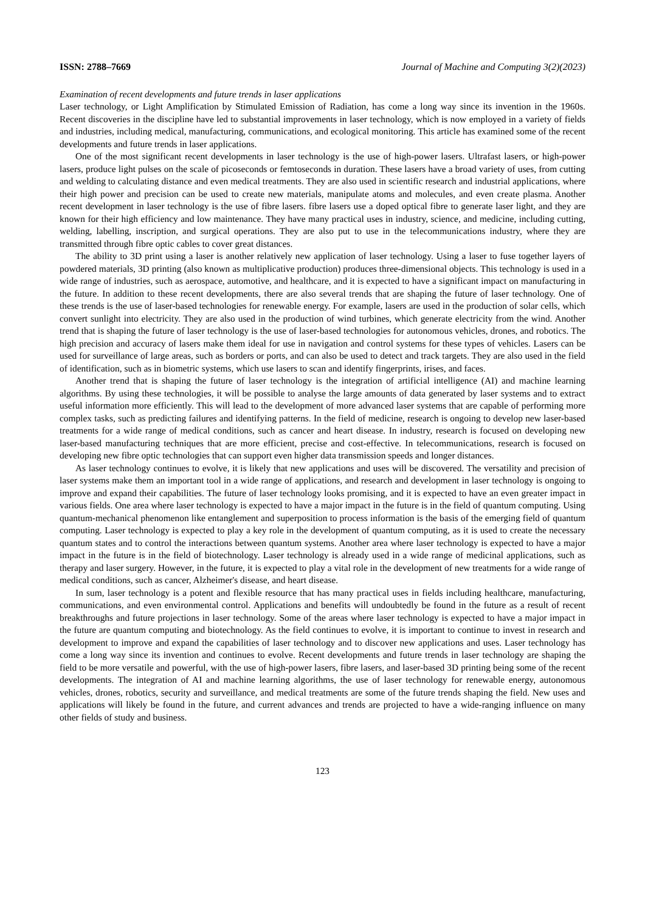ISSN: 2788–7669 Journal of Machine and Computing 3(2)(2023)
Examination of recent developments and future trends in laser applications
Laser technology, or Light Amplification by Stimulated Emission of Radiation, has come a long way since its invention in the 1960s. Recent discoveries in the discipline have led to substantial improvements in laser technology, which is now employed in a variety of fields and industries, including medical, manufacturing, communications, and ecological monitoring. This article has examined some of the recent developments and future trends in laser applications.
One of the most significant recent developments in laser technology is the use of high-power lasers. Ultrafast lasers, or high-power lasers, produce light pulses on the scale of picoseconds or femtoseconds in duration. These lasers have a broad variety of uses, from cutting and welding to calculating distance and even medical treatments. They are also used in scientific research and industrial applications, where their high power and precision can be used to create new materials, manipulate atoms and molecules, and even create plasma. Another recent development in laser technology is the use of fibre lasers. fibre lasers use a doped optical fibre to generate laser light, and they are known for their high efficiency and low maintenance. They have many practical uses in industry, science, and medicine, including cutting, welding, labelling, inscription, and surgical operations. They are also put to use in the telecommunications industry, where they are transmitted through fibre optic cables to cover great distances.
The ability to 3D print using a laser is another relatively new application of laser technology. Using a laser to fuse together layers of powdered materials, 3D printing (also known as multiplicative production) produces three-dimensional objects. This technology is used in a wide range of industries, such as aerospace, automotive, and healthcare, and it is expected to have a significant impact on manufacturing in the future. In addition to these recent developments, there are also several trends that are shaping the future of laser technology. One of these trends is the use of laser-based technologies for renewable energy. For example, lasers are used in the production of solar cells, which convert sunlight into electricity. They are also used in the production of wind turbines, which generate electricity from the wind. Another trend that is shaping the future of laser technology is the use of laser-based technologies for autonomous vehicles, drones, and robotics. The high precision and accuracy of lasers make them ideal for use in navigation and control systems for these types of vehicles. Lasers can be used for surveillance of large areas, such as borders or ports, and can also be used to detect and track targets. They are also used in the field of identification, such as in biometric systems, which use lasers to scan and identify fingerprints, irises, and faces.
Another trend that is shaping the future of laser technology is the integration of artificial intelligence (AI) and machine learning algorithms. By using these technologies, it will be possible to analyse the large amounts of data generated by laser systems and to extract useful information more efficiently. This will lead to the development of more advanced laser systems that are capable of performing more complex tasks, such as predicting failures and identifying patterns. In the field of medicine, research is ongoing to develop new laser-based treatments for a wide range of medical conditions, such as cancer and heart disease. In industry, research is focused on developing new laser-based manufacturing techniques that are more efficient, precise and cost-effective. In telecommunications, research is focused on developing new fibre optic technologies that can support even higher data transmission speeds and longer distances.
As laser technology continues to evolve, it is likely that new applications and uses will be discovered. The versatility and precision of laser systems make them an important tool in a wide range of applications, and research and development in laser technology is ongoing to improve and expand their capabilities. The future of laser technology looks promising, and it is expected to have an even greater impact in various fields. One area where laser technology is expected to have a major impact in the future is in the field of quantum computing. Using quantum-mechanical phenomenon like entanglement and superposition to process information is the basis of the emerging field of quantum computing. Laser technology is expected to play a key role in the development of quantum computing, as it is used to create the necessary quantum states and to control the interactions between quantum systems. Another area where laser technology is expected to have a major impact in the future is in the field of biotechnology. Laser technology is already used in a wide range of medicinal applications, such as therapy and laser surgery. However, in the future, it is expected to play a vital role in the development of new treatments for a wide range of medical conditions, such as cancer, Alzheimer's disease, and heart disease.
In sum, laser technology is a potent and flexible resource that has many practical uses in fields including healthcare, manufacturing, communications, and even environmental control. Applications and benefits will undoubtedly be found in the future as a result of recent breakthroughs and future projections in laser technology. Some of the areas where laser technology is expected to have a major impact in the future are quantum computing and biotechnology. As the field continues to evolve, it is important to continue to invest in research and development to improve and expand the capabilities of laser technology and to discover new applications and uses. Laser technology has come a long way since its invention and continues to evolve. Recent developments and future trends in laser technology are shaping the field to be more versatile and powerful, with the use of high-power lasers, fibre lasers, and laser-based 3D printing being some of the recent developments. The integration of AI and machine learning algorithms, the use of laser technology for renewable energy, autonomous vehicles, drones, robotics, security and surveillance, and medical treatments are some of the future trends shaping the field. New uses and applications will likely be found in the future, and current advances and trends are projected to have a wide-ranging influence on many other fields of study and business.
123